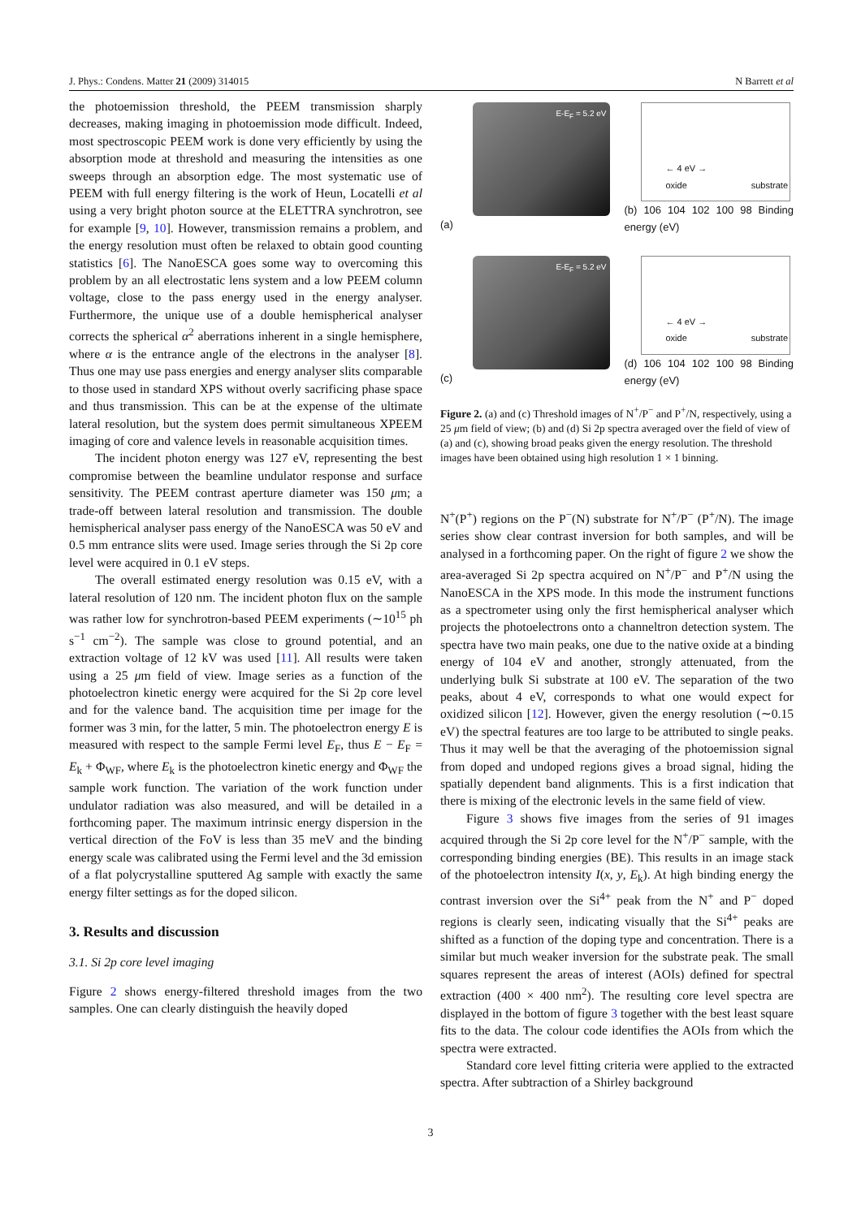J. Phys.: Condens. Matter 21 (2009) 314015 N Barrett et al
the photoemission threshold, the PEEM transmission sharply decreases, making imaging in photoemission mode difficult. Indeed, most spectroscopic PEEM work is done very efficiently by using the absorption mode at threshold and measuring the intensities as one sweeps through an absorption edge. The most systematic use of PEEM with full energy filtering is the work of Heun, Locatelli et al using a very bright photon source at the ELETTRA synchrotron, see for example [9, 10]. However, transmission remains a problem, and the energy resolution must often be relaxed to obtain good counting statistics [6]. The NanoESCA goes some way to overcoming this problem by an all electrostatic lens system and a low PEEM column voltage, close to the pass energy used in the energy analyser. Furthermore, the unique use of a double hemispherical analyser corrects the spherical α<sup>2</sup> aberrations inherent in a single hemisphere, where α is the entrance angle of the electrons in the analyser [8]. Thus one may use pass energies and energy analyser slits comparable to those used in standard XPS without overly sacrificing phase space and thus transmission. This can be at the expense of the ultimate lateral resolution, but the system does permit simultaneous XPEEM imaging of core and valence levels in reasonable acquisition times.
The incident photon energy was 127 eV, representing the best compromise between the beamline undulator response and surface sensitivity. The PEEM contrast aperture diameter was 150 μm; a trade-off between lateral resolution and transmission. The double hemispherical analyser pass energy of the NanoESCA was 50 eV and 0.5 mm entrance slits were used. Image series through the Si 2p core level were acquired in 0.1 eV steps.
The overall estimated energy resolution was 0.15 eV, with a lateral resolution of 120 nm. The incident photon flux on the sample was rather low for synchrotron-based PEEM experiments (∼10<sup>15</sup> ph s<sup>−1</sup> cm<sup>−2</sup>). The sample was close to ground potential, and an extraction voltage of 12 kV was used [11]. All results were taken using a 25 μm field of view. Image series as a function of the photoelectron kinetic energy were acquired for the Si 2p core level and for the valence band. The acquisition time per image for the former was 3 min, for the latter, 5 min. The photoelectron energy E is measured with respect to the sample Fermi level E<sub>F</sub>, thus E − E<sub>F</sub> = E<sub>k</sub> + Φ<sub>WF</sub>, where E<sub>k</sub> is the photoelectron kinetic energy and Φ<sub>WF</sub> the sample work function. The variation of the work function under undulator radiation was also measured, and will be detailed in a forthcoming paper. The maximum intrinsic energy dispersion in the vertical direction of the FoV is less than 35 meV and the binding energy scale was calibrated using the Fermi level and the 3d emission of a flat polycrystalline sputtered Ag sample with exactly the same energy filter settings as for the doped silicon.
3. Results and discussion
3.1. Si 2p core level imaging
Figure 2 shows energy-filtered threshold images from the two samples. One can clearly distinguish the heavily doped
E-E<sub>F</sub> = 5.2 eV
(a)
← 4 eV →
oxide substrate
(b) 106 104 102 100 98 Binding energy (eV)
E-E<sub>F</sub> = 5.2 eV
(c)
← 4 eV →
oxide substrate
(d) 106 104 102 100 98 Binding energy (eV)
Figure 2. (a) and (c) Threshold images of N<sup>+</sup>/P<sup>−</sup> and P<sup>+</sup>/N, respectively, using a 25 μm field of view; (b) and (d) Si 2p spectra averaged over the field of view of (a) and (c), showing broad peaks given the energy resolution. The threshold images have been obtained using high resolution 1 × 1 binning.
N<sup>+</sup>(P<sup>+</sup>) regions on the P<sup>−</sup>(N) substrate for N<sup>+</sup>/P<sup>−</sup> (P<sup>+</sup>/N). The image series show clear contrast inversion for both samples, and will be analysed in a forthcoming paper. On the right of figure 2 we show the area-averaged Si 2p spectra acquired on N<sup>+</sup>/P<sup>−</sup> and P<sup>+</sup>/N using the NanoESCA in the XPS mode. In this mode the instrument functions as a spectrometer using only the first hemispherical analyser which projects the photoelectrons onto a channeltron detection system. The spectra have two main peaks, one due to the native oxide at a binding energy of 104 eV and another, strongly attenuated, from the underlying bulk Si substrate at 100 eV. The separation of the two peaks, about 4 eV, corresponds to what one would expect for oxidized silicon [12]. However, given the energy resolution (∼0.15 eV) the spectral features are too large to be attributed to single peaks. Thus it may well be that the averaging of the photoemission signal from doped and undoped regions gives a broad signal, hiding the spatially dependent band alignments. This is a first indication that there is mixing of the electronic levels in the same field of view.
Figure 3 shows five images from the series of 91 images acquired through the Si 2p core level for the N<sup>+</sup>/P<sup>−</sup> sample, with the corresponding binding energies (BE). This results in an image stack of the photoelectron intensity I(x, y, E<sub>k</sub>). At high binding energy the contrast inversion over the Si<sup>4+</sup> peak from the N<sup>+</sup> and P<sup>−</sup> doped regions is clearly seen, indicating visually that the Si<sup>4+</sup> peaks are shifted as a function of the doping type and concentration. There is a similar but much weaker inversion for the substrate peak. The small squares represent the areas of interest (AOIs) defined for spectral extraction (400 × 400 nm<sup>2</sup>). The resulting core level spectra are displayed in the bottom of figure 3 together with the best least square fits to the data. The colour code identifies the AOIs from which the spectra were extracted.
Standard core level fitting criteria were applied to the extracted spectra. After subtraction of a Shirley background
3